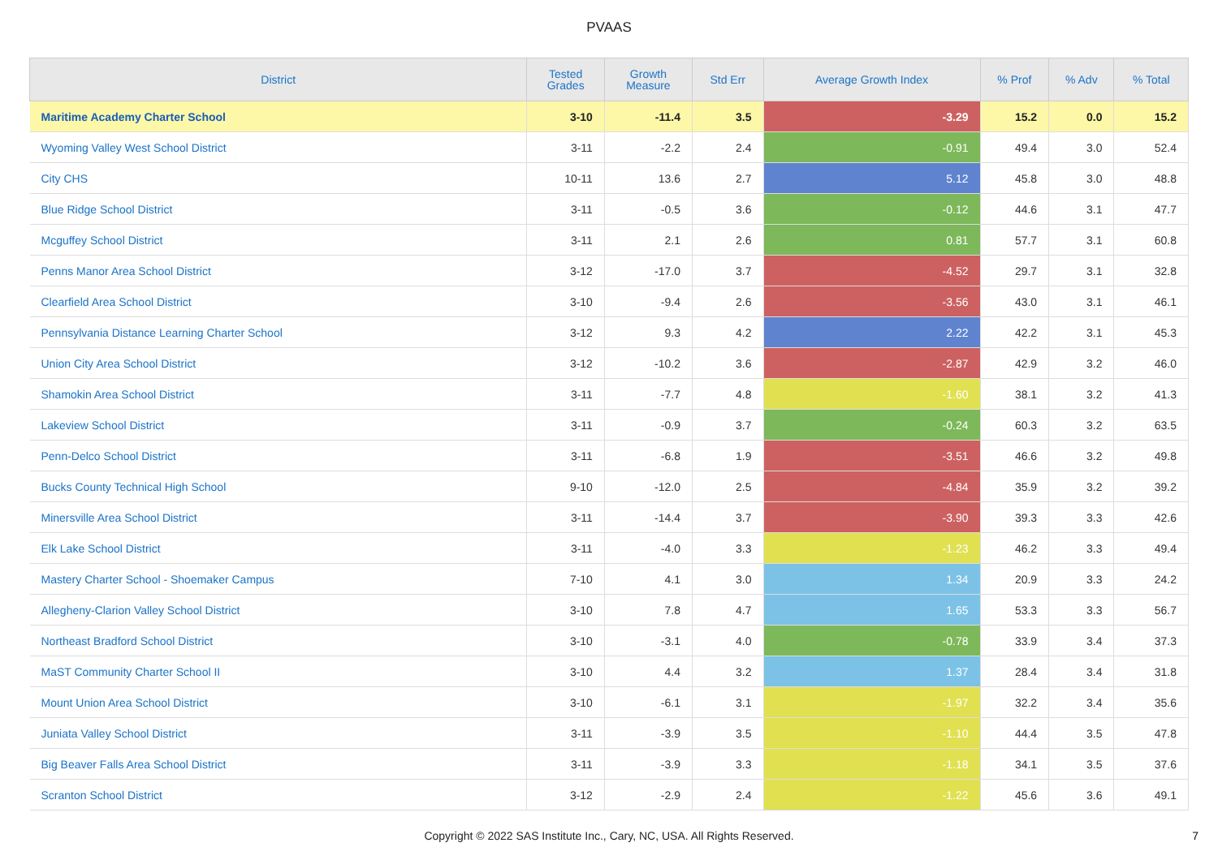PVAAS
| District | Tested Grades | Growth Measure | Std Err | Average Growth Index | % Prof | % Adv | % Total |
| --- | --- | --- | --- | --- | --- | --- | --- |
| Maritime Academy Charter School | 3-10 | -11.4 | 3.5 | -3.29 | 15.2 | 0.0 | 15.2 |
| Wyoming Valley West School District | 3-11 | -2.2 | 2.4 | -0.91 | 49.4 | 3.0 | 52.4 |
| City CHS | 10-11 | 13.6 | 2.7 | 5.12 | 45.8 | 3.0 | 48.8 |
| Blue Ridge School District | 3-11 | -0.5 | 3.6 | -0.12 | 44.6 | 3.1 | 47.7 |
| Mcguffey School District | 3-11 | 2.1 | 2.6 | 0.81 | 57.7 | 3.1 | 60.8 |
| Penns Manor Area School District | 3-12 | -17.0 | 3.7 | -4.52 | 29.7 | 3.1 | 32.8 |
| Clearfield Area School District | 3-10 | -9.4 | 2.6 | -3.56 | 43.0 | 3.1 | 46.1 |
| Pennsylvania Distance Learning Charter School | 3-12 | 9.3 | 4.2 | 2.22 | 42.2 | 3.1 | 45.3 |
| Union City Area School District | 3-12 | -10.2 | 3.6 | -2.87 | 42.9 | 3.2 | 46.0 |
| Shamokin Area School District | 3-11 | -7.7 | 4.8 | -1.60 | 38.1 | 3.2 | 41.3 |
| Lakeview School District | 3-11 | -0.9 | 3.7 | -0.24 | 60.3 | 3.2 | 63.5 |
| Penn-Delco School District | 3-11 | -6.8 | 1.9 | -3.51 | 46.6 | 3.2 | 49.8 |
| Bucks County Technical High School | 9-10 | -12.0 | 2.5 | -4.84 | 35.9 | 3.2 | 39.2 |
| Minersville Area School District | 3-11 | -14.4 | 3.7 | -3.90 | 39.3 | 3.3 | 42.6 |
| Elk Lake School District | 3-11 | -4.0 | 3.3 | -1.23 | 46.2 | 3.3 | 49.4 |
| Mastery Charter School - Shoemaker Campus | 7-10 | 4.1 | 3.0 | 1.34 | 20.9 | 3.3 | 24.2 |
| Allegheny-Clarion Valley School District | 3-10 | 7.8 | 4.7 | 1.65 | 53.3 | 3.3 | 56.7 |
| Northeast Bradford School District | 3-10 | -3.1 | 4.0 | -0.78 | 33.9 | 3.4 | 37.3 |
| MaST Community Charter School II | 3-10 | 4.4 | 3.2 | 1.37 | 28.4 | 3.4 | 31.8 |
| Mount Union Area School District | 3-10 | -6.1 | 3.1 | -1.97 | 32.2 | 3.4 | 35.6 |
| Juniata Valley School District | 3-11 | -3.9 | 3.5 | -1.10 | 44.4 | 3.5 | 47.8 |
| Big Beaver Falls Area School District | 3-11 | -3.9 | 3.3 | -1.18 | 34.1 | 3.5 | 37.6 |
| Scranton School District | 3-12 | -2.9 | 2.4 | -1.22 | 45.6 | 3.6 | 49.1 |
Copyright © 2022 SAS Institute Inc., Cary, NC, USA. All Rights Reserved. 7